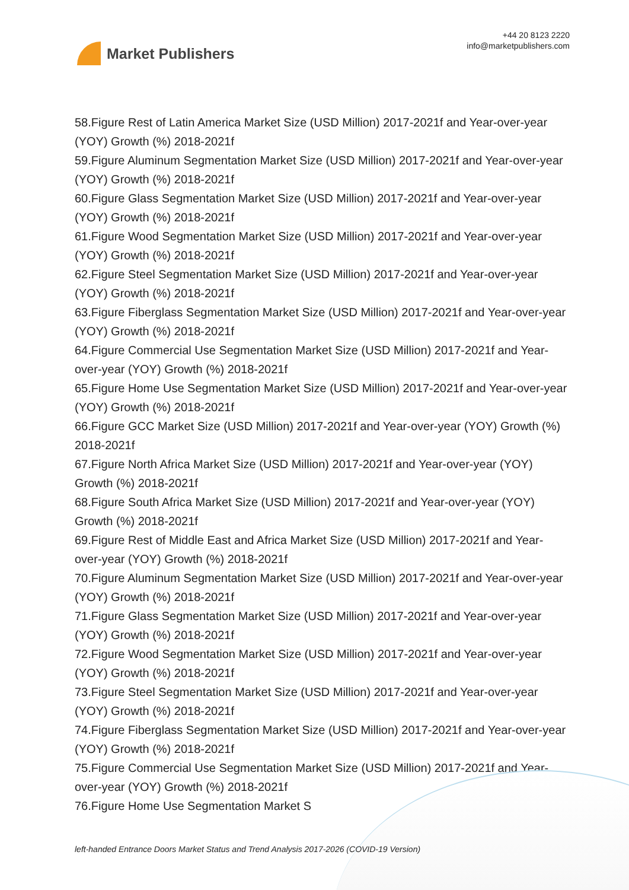Market Publishers
+44 20 8123 2220
info@marketpublishers.com
58.Figure Rest of Latin America Market Size (USD Million) 2017-2021f and Year-over-year (YOY) Growth (%) 2018-2021f
59.Figure Aluminum Segmentation Market Size (USD Million) 2017-2021f and Year-over-year (YOY) Growth (%) 2018-2021f
60.Figure Glass Segmentation Market Size (USD Million) 2017-2021f and Year-over-year (YOY) Growth (%) 2018-2021f
61.Figure Wood Segmentation Market Size (USD Million) 2017-2021f and Year-over-year (YOY) Growth (%) 2018-2021f
62.Figure Steel Segmentation Market Size (USD Million) 2017-2021f and Year-over-year (YOY) Growth (%) 2018-2021f
63.Figure Fiberglass Segmentation Market Size (USD Million) 2017-2021f and Year-over-year (YOY) Growth (%) 2018-2021f
64.Figure Commercial Use Segmentation Market Size (USD Million) 2017-2021f and Year-over-year (YOY) Growth (%) 2018-2021f
65.Figure Home Use Segmentation Market Size (USD Million) 2017-2021f and Year-over-year (YOY) Growth (%) 2018-2021f
66.Figure GCC Market Size (USD Million) 2017-2021f and Year-over-year (YOY) Growth (%) 2018-2021f
67.Figure North Africa Market Size (USD Million) 2017-2021f and Year-over-year (YOY) Growth (%) 2018-2021f
68.Figure South Africa Market Size (USD Million) 2017-2021f and Year-over-year (YOY) Growth (%) 2018-2021f
69.Figure Rest of Middle East and Africa Market Size (USD Million) 2017-2021f and Year-over-year (YOY) Growth (%) 2018-2021f
70.Figure Aluminum Segmentation Market Size (USD Million) 2017-2021f and Year-over-year (YOY) Growth (%) 2018-2021f
71.Figure Glass Segmentation Market Size (USD Million) 2017-2021f and Year-over-year (YOY) Growth (%) 2018-2021f
72.Figure Wood Segmentation Market Size (USD Million) 2017-2021f and Year-over-year (YOY) Growth (%) 2018-2021f
73.Figure Steel Segmentation Market Size (USD Million) 2017-2021f and Year-over-year (YOY) Growth (%) 2018-2021f
74.Figure Fiberglass Segmentation Market Size (USD Million) 2017-2021f and Year-over-year (YOY) Growth (%) 2018-2021f
75.Figure Commercial Use Segmentation Market Size (USD Million) 2017-2021f and Year-over-year (YOY) Growth (%) 2018-2021f
76.Figure Home Use Segmentation Market S
left-handed Entrance Doors Market Status and Trend Analysis 2017-2026 (COVID-19 Version)